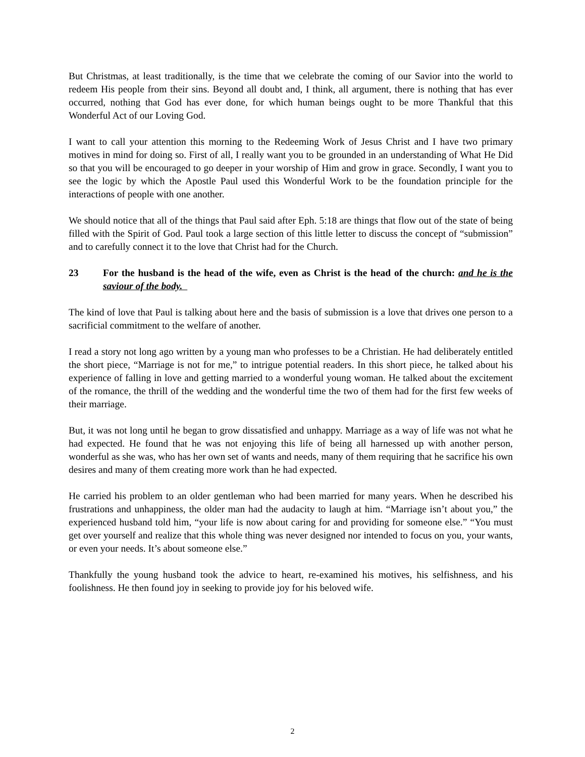But Christmas, at least traditionally, is the time that we celebrate the coming of our Savior into the world to redeem His people from their sins. Beyond all doubt and, I think, all argument, there is nothing that has ever occurred, nothing that God has ever done, for which human beings ought to be more Thankful that this Wonderful Act of our Loving God.
I want to call your attention this morning to the Redeeming Work of Jesus Christ and I have two primary motives in mind for doing so. First of all, I really want you to be grounded in an understanding of What He Did so that you will be encouraged to go deeper in your worship of Him and grow in grace. Secondly, I want you to see the logic by which the Apostle Paul used this Wonderful Work to be the foundation principle for the interactions of people with one another.
We should notice that all of the things that Paul said after Eph. 5:18 are things that flow out of the state of being filled with the Spirit of God. Paul took a large section of this little letter to discuss the concept of “submission” and to carefully connect it to the love that Christ had for the Church.
23 For the husband is the head of the wife, even as Christ is the head of the church: and he is the saviour of the body.
The kind of love that Paul is talking about here and the basis of submission is a love that drives one person to a sacrificial commitment to the welfare of another.
I read a story not long ago written by a young man who professes to be a Christian. He had deliberately entitled the short piece, “Marriage is not for me,” to intrigue potential readers. In this short piece, he talked about his experience of falling in love and getting married to a wonderful young woman. He talked about the excitement of the romance, the thrill of the wedding and the wonderful time the two of them had for the first few weeks of their marriage.
But, it was not long until he began to grow dissatisfied and unhappy. Marriage as a way of life was not what he had expected. He found that he was not enjoying this life of being all harnessed up with another person, wonderful as she was, who has her own set of wants and needs, many of them requiring that he sacrifice his own desires and many of them creating more work than he had expected.
He carried his problem to an older gentleman who had been married for many years. When he described his frustrations and unhappiness, the older man had the audacity to laugh at him. “Marriage isn’t about you,” the experienced husband told him, “your life is now about caring for and providing for someone else.” “You must get over yourself and realize that this whole thing was never designed nor intended to focus on you, your wants, or even your needs. It’s about someone else.”
Thankfully the young husband took the advice to heart, re-examined his motives, his selfishness, and his foolishness. He then found joy in seeking to provide joy for his beloved wife.
2